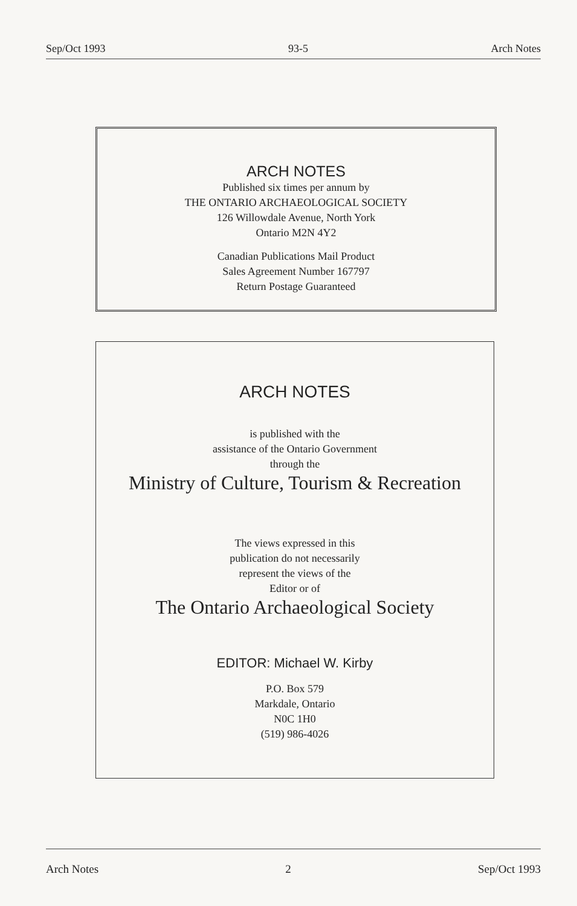Sep/Oct 1993 93-5 Arch Notes
ARCH NOTES
Published six times per annum by
THE ONTARIO ARCHAEOLOGICAL SOCIETY
126 Willowdale Avenue, North York
Ontario M2N 4Y2
Canadian Publications Mail Product
Sales Agreement Number 167797
Return Postage Guaranteed
ARCH NOTES
is published with the
assistance of the Ontario Government
through the
Ministry of Culture, Tourism & Recreation
The views expressed in this
publication do not necessarily
represent the views of the
Editor or of
The Ontario Archaeological Society
EDITOR: Michael W. Kirby
P.O. Box 579
Markdale, Ontario
N0C 1H0
(519) 986-4026
Arch Notes 2 Sep/Oct 1993